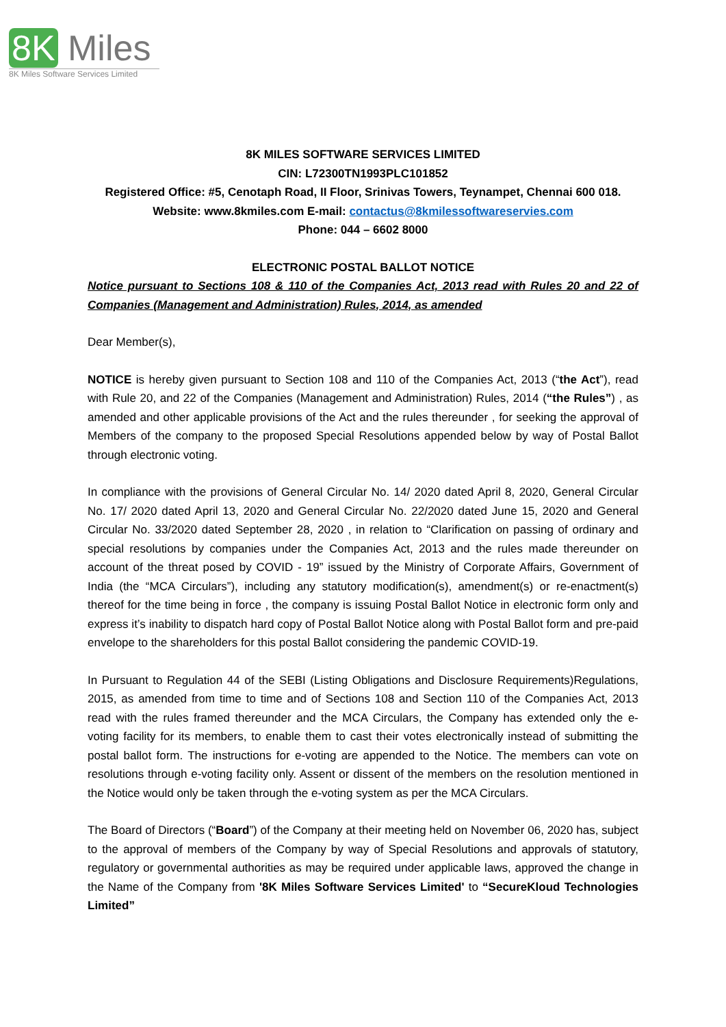8K Miles
8K Miles Software Services Limited
8K MILES SOFTWARE SERVICES LIMITED
CIN: L72300TN1993PLC101852
Registered Office: #5, Cenotaph Road, II Floor, Srinivas Towers, Teynampet, Chennai 600 018.
Website: www.8kmiles.com E-mail: contactus@8kmilessoftwareservies.com
Phone: 044 – 6602 8000
ELECTRONIC POSTAL BALLOT NOTICE
Notice pursuant to Sections 108 & 110 of the Companies Act, 2013 read with Rules 20 and 22 of Companies (Management and Administration) Rules, 2014, as amended
Dear Member(s),
NOTICE is hereby given pursuant to Section 108 and 110 of the Companies Act, 2013 (“the Act”), read with Rule 20, and 22 of the Companies (Management and Administration) Rules, 2014 (“the Rules”) , as amended and other applicable provisions of the Act and the rules thereunder , for seeking the approval of Members of the company to the proposed Special Resolutions appended below by way of Postal Ballot through electronic voting.
In compliance with the provisions of General Circular No. 14/ 2020 dated April 8, 2020, General Circular No. 17/ 2020 dated April 13, 2020 and General Circular No. 22/2020 dated June 15, 2020 and General Circular No. 33/2020 dated September 28, 2020 , in relation to “Clarification on passing of ordinary and special resolutions by companies under the Companies Act, 2013 and the rules made thereunder on account of the threat posed by COVID - 19” issued by the Ministry of Corporate Affairs, Government of India (the “MCA Circulars”), including any statutory modification(s), amendment(s) or re-enactment(s) thereof for the time being in force , the company is issuing Postal Ballot Notice in electronic form only and express it’s inability to dispatch hard copy of Postal Ballot Notice along with Postal Ballot form and pre-paid envelope to the shareholders for this postal Ballot considering the pandemic COVID-19.
In Pursuant to Regulation 44 of the SEBI (Listing Obligations and Disclosure Requirements)Regulations, 2015, as amended from time to time and of Sections 108 and Section 110 of the Companies Act, 2013 read with the rules framed thereunder and the MCA Circulars, the Company has extended only the e-voting facility for its members, to enable them to cast their votes electronically instead of submitting the postal ballot form. The instructions for e-voting are appended to the Notice. The members can vote on resolutions through e-voting facility only. Assent or dissent of the members on the resolution mentioned in the Notice would only be taken through the e-voting system as per the MCA Circulars.
The Board of Directors (“Board”) of the Company at their meeting held on November 06, 2020 has, subject to the approval of members of the Company by way of Special Resolutions and approvals of statutory, regulatory or governmental authorities as may be required under applicable laws, approved the change in the Name of the Company from '8K Miles Software Services Limited' to “SecureKloud Technologies Limited”